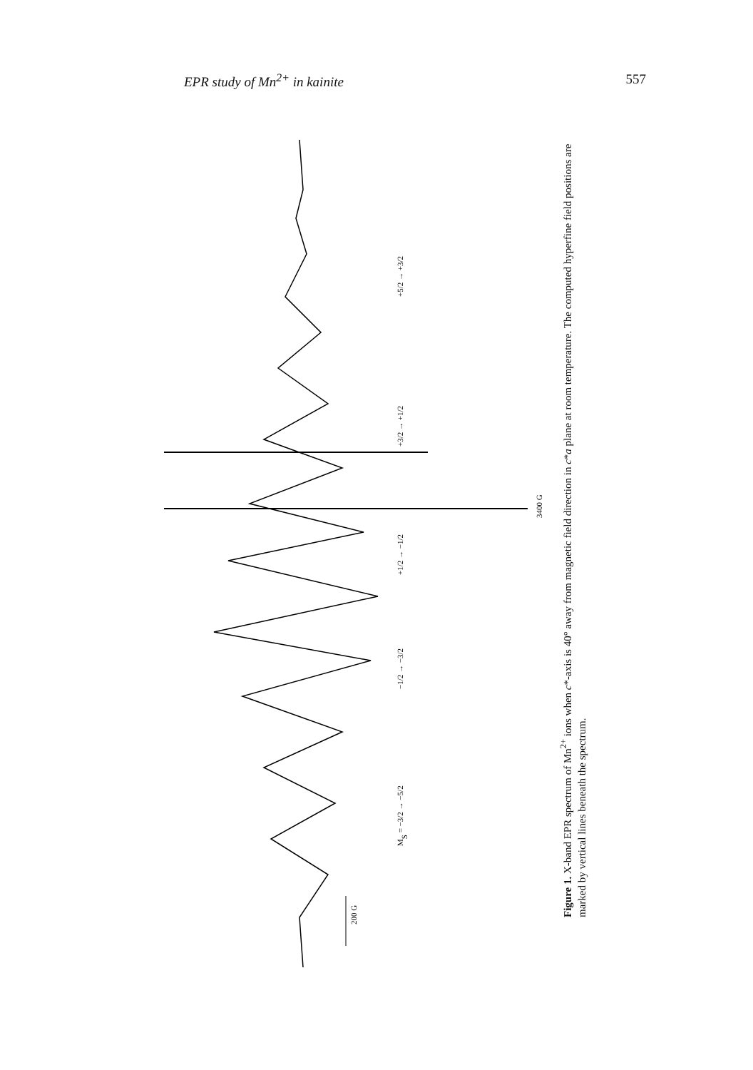EPR study of Mn<sup>2+</sup> in kainite 557
200 G
3400 G
MS = −3/2 → −5/2
−1/2 → −3/2
+1/2 → −1/2
+3/2 → +1/2
+5/2 → +3/2
Figure 1. X-band EPR spectrum of Mn<sup>2+</sup> ions when c*-axis is 40° away from magnetic field direction in c*a plane at room temperature. The computed hyperfine field positions are marked by vertical lines beneath the spectrum.